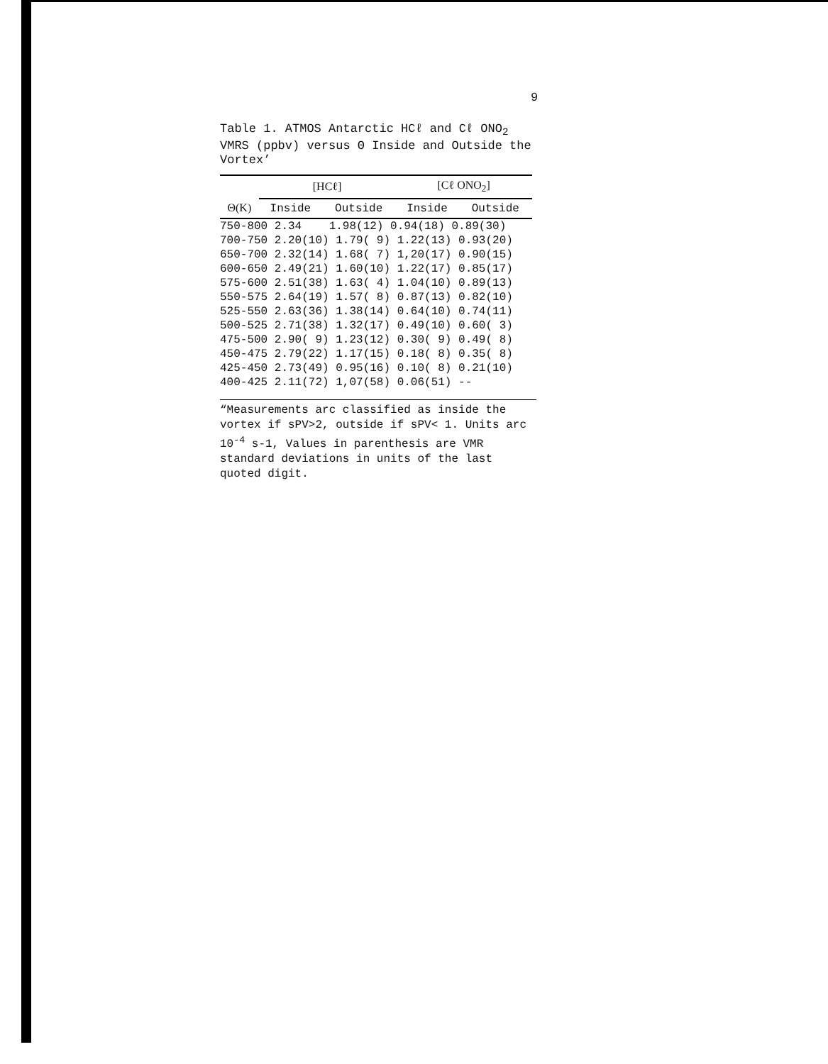9
Table 1. ATMOS Antarctic HCℓ and Cℓ ONO<sub>2</sub> VMRS (ppbv) versus Θ Inside and Outside the Vortex’
| | [HCℓ] | | [Cℓ ONO<sub>2</sub>] | |
| --- | --- | --- | --- | --- |
| Θ(K) | Inside | Outside | Inside | Outside |
| 750-800 2.34 1.98(12) 0.94(18) 0.89(30) | | | | |
| 700-750 2.20(10) 1.79( 9) 1.22(13) 0.93(20) | | | | |
| 650-700 2.32(14) 1.68( 7) 1,20(17) 0.90(15) | | | | |
| 600-650 2.49(21) 1.60(10) 1.22(17) 0.85(17) | | | | |
| 575-600 2.51(38) 1.63( 4) 1.04(10) 0.89(13) | | | | |
| 550-575 2.64(19) 1.57( 8) 0.87(13) 0.82(10) | | | | |
| 525-550 2.63(36) 1.38(14) 0.64(10) 0.74(11) | | | | |
| 500-525 2.71(38) 1.32(17) 0.49(10) 0.60( 3) | | | | |
| 475-500 2.90( 9) 1.23(12) 0.30( 9) 0.49( 8) | | | | |
| 450-475 2.79(22) 1.17(15) 0.18( 8) 0.35( 8) | | | | |
| 425-450 2.73(49) 0.95(16) 0.10( 8) 0.21(10) | | | | |
| 400-425 2.11(72) 1,07(58) 0.06(51) -- | | | | |
“Measurements arc classified as inside the vortex if sPV>2, outside if sPV< 1. Units arc 10<sup>-4</sup> s-1, Values in parenthesis are VMR standard deviations in units of the last quoted digit.